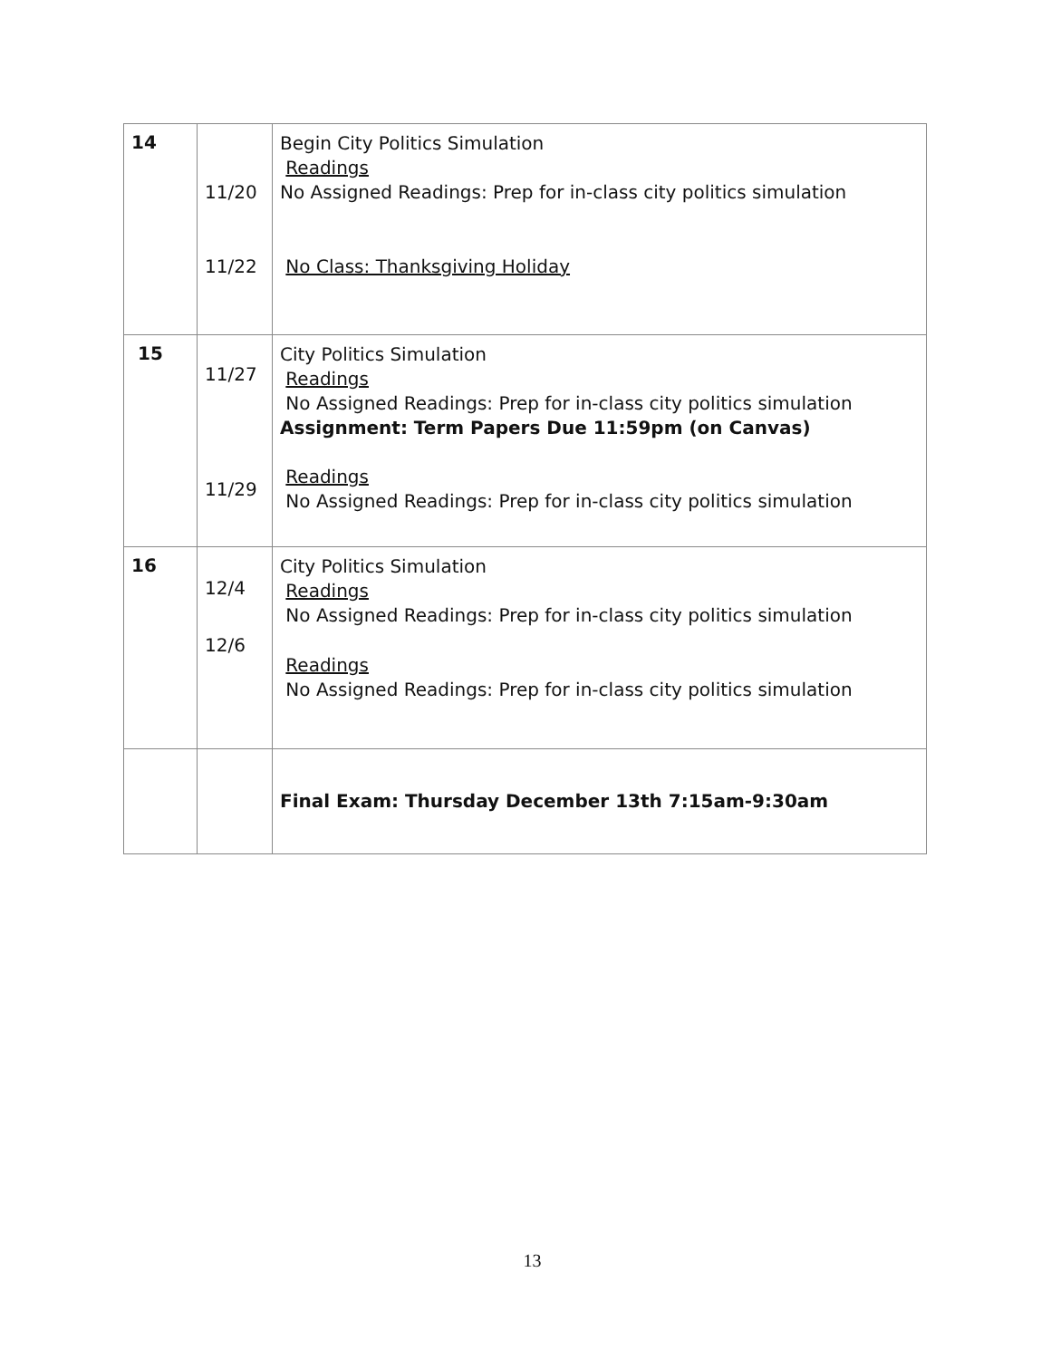| 14 | 11/20 11/22 | Begin City Politics Simulation Readings No Assigned Readings: Prep for in-class city politics simulation No Class: Thanksgiving Holiday |
| 15 | 11/27 11/29 | City Politics Simulation Readings No Assigned Readings: Prep for in-class city politics simulation Assignment: Term Papers Due 11:59pm (on Canvas) Readings No Assigned Readings: Prep for in-class city politics simulation |
| 16 | 12/4 12/6 | City Politics Simulation Readings No Assigned Readings: Prep for in-class city politics simulation Readings No Assigned Readings: Prep for in-class city politics simulation |
| | | Final Exam: Thursday December 13th 7:15am-9:30am |
13